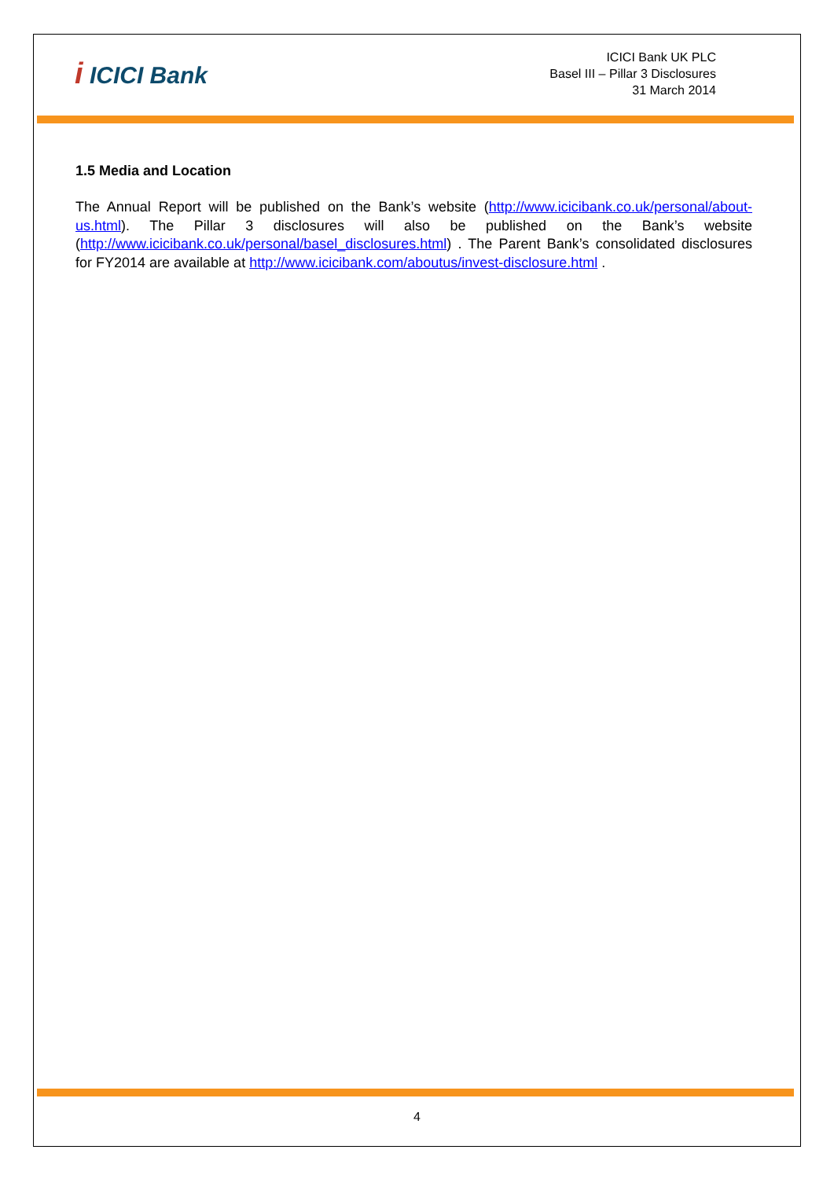i ICICI Bank
ICICI Bank UK PLC
Basel III – Pillar 3 Disclosures
31 March 2014
1.5 Media and Location
The Annual Report will be published on the Bank’s website (http://www.icicibank.co.uk/personal/about-us.html). The Pillar 3 disclosures will also be published on the Bank’s website (http://www.icicibank.co.uk/personal/basel_disclosures.html) . The Parent Bank’s consolidated disclosures for FY2014 are available at http://www.icicibank.com/aboutus/invest-disclosure.html .
4